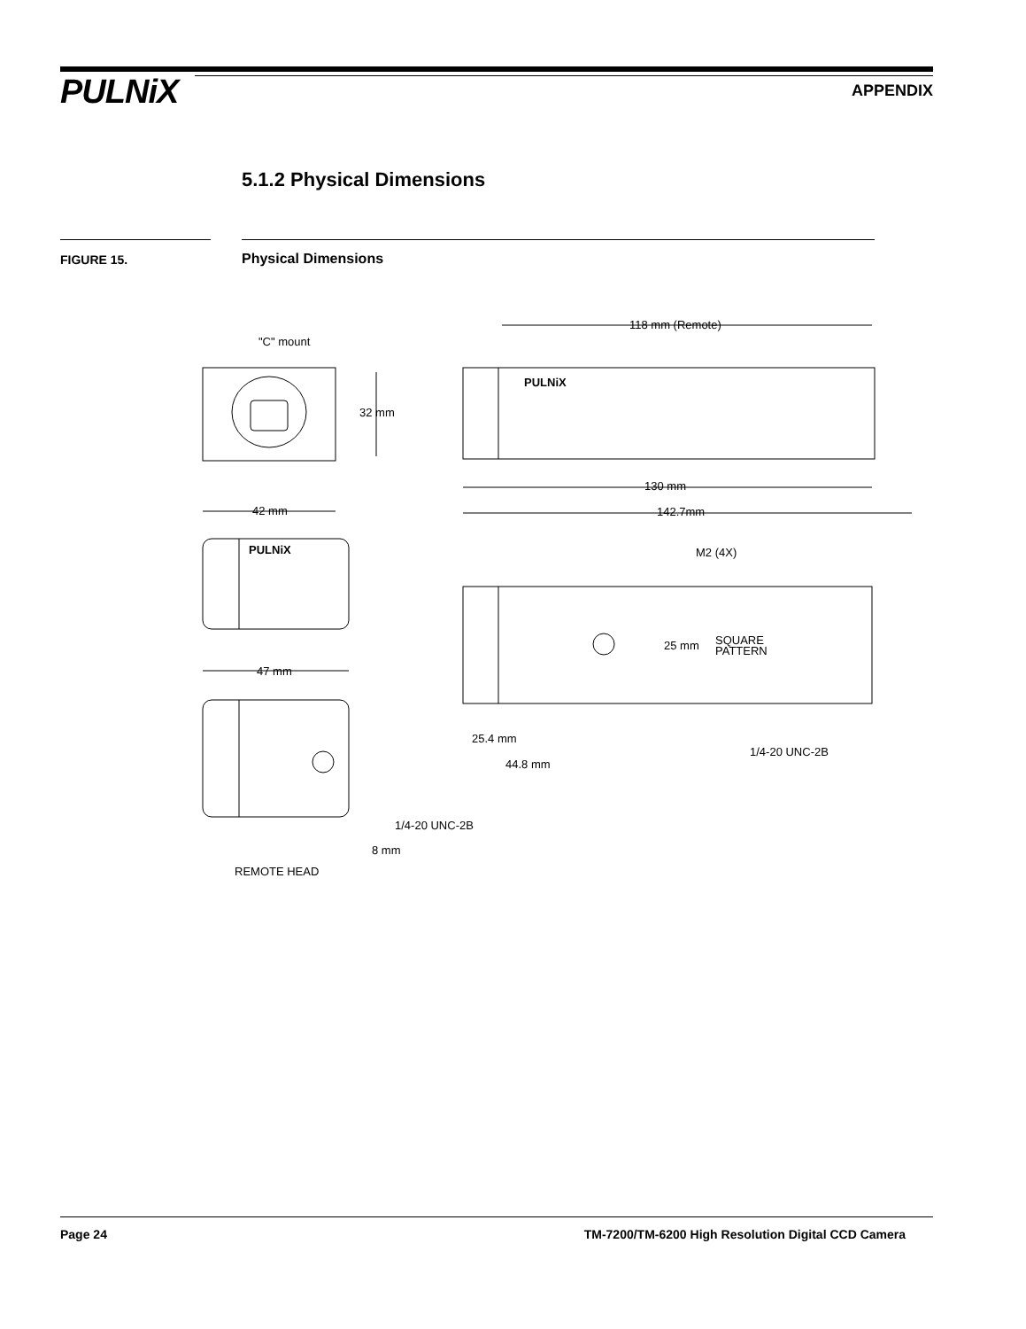PULNiX APPENDIX
5.1.2 Physical Dimensions
FIGURE 15. Physical Dimensions
"C" mount
32 mm
42 mm
47 mm
118 mm (Remote)
130 mm
142.7mm
PULNiX
PULNiX
M2 (4X)
25 mm
SQUARE
PATTERN
25.4 mm
44.8 mm
1/4-20 UNC-2B
1/4-20 UNC-2B
8 mm
REMOTE HEAD
Page 24
TM-7200/TM-6200 High Resolution Digital CCD Camera